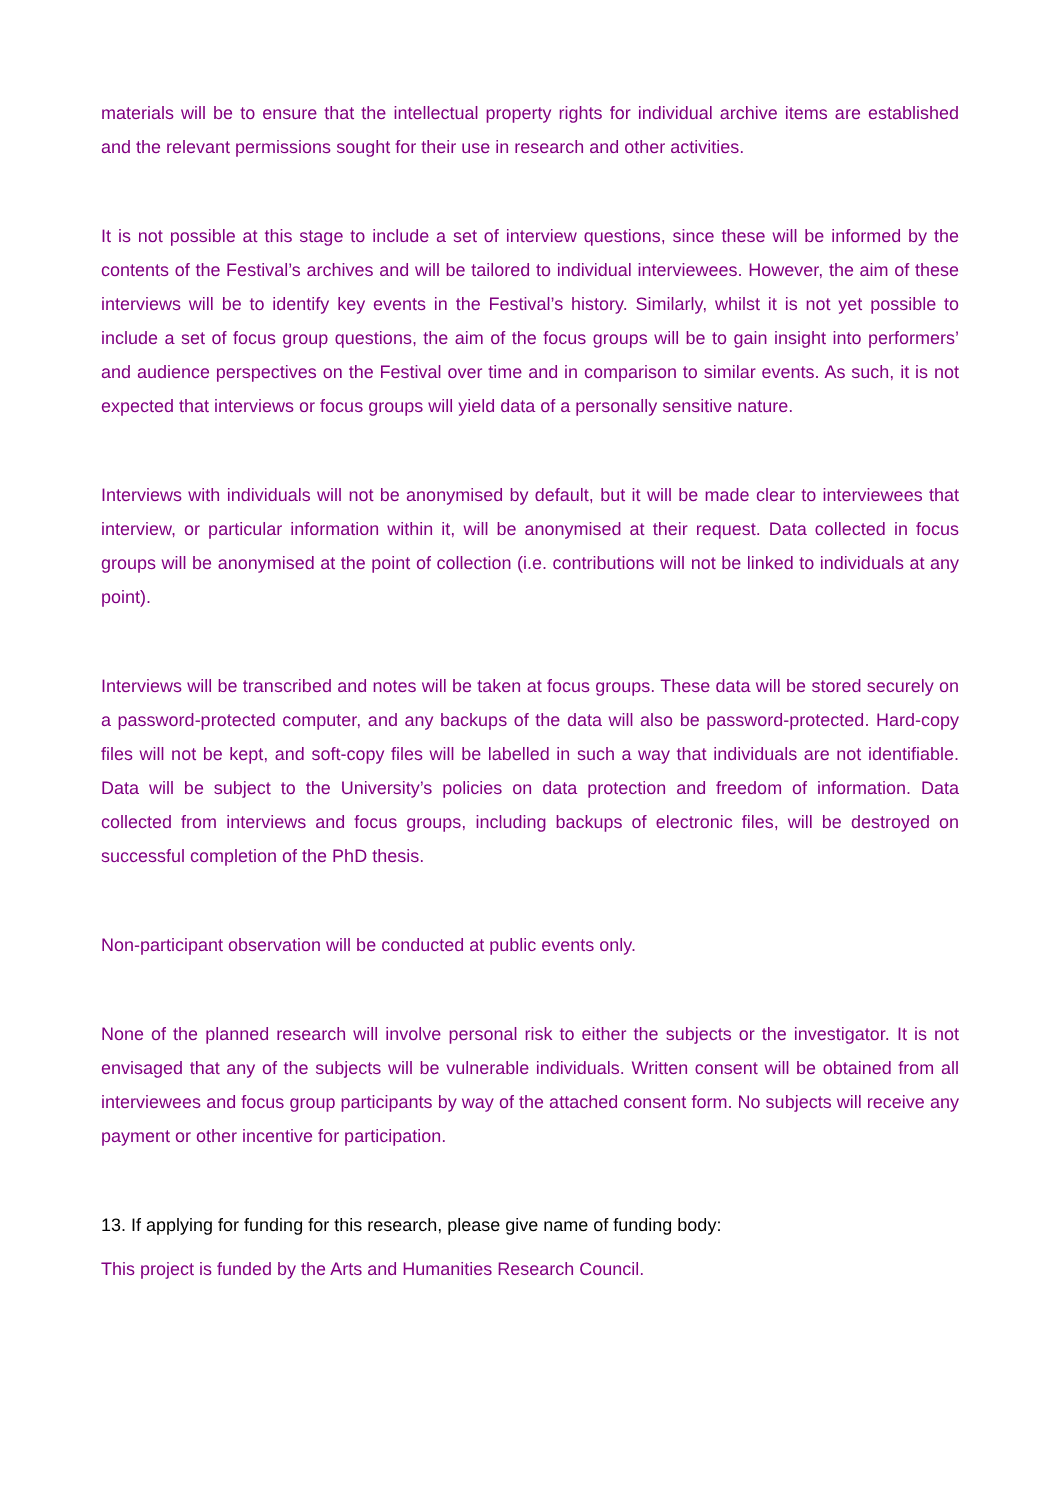materials will be to ensure that the intellectual property rights for individual archive items are established and the relevant permissions sought for their use in research and other activities.
It is not possible at this stage to include a set of interview questions, since these will be informed by the contents of the Festival’s archives and will be tailored to individual interviewees. However, the aim of these interviews will be to identify key events in the Festival’s history. Similarly, whilst it is not yet possible to include a set of focus group questions, the aim of the focus groups will be to gain insight into performers’ and audience perspectives on the Festival over time and in comparison to similar events. As such, it is not expected that interviews or focus groups will yield data of a personally sensitive nature.
Interviews with individuals will not be anonymised by default, but it will be made clear to interviewees that interview, or particular information within it, will be anonymised at their request. Data collected in focus groups will be anonymised at the point of collection (i.e. contributions will not be linked to individuals at any point).
Interviews will be transcribed and notes will be taken at focus groups. These data will be stored securely on a password-protected computer, and any backups of the data will also be password-protected. Hard-copy files will not be kept, and soft-copy files will be labelled in such a way that individuals are not identifiable. Data will be subject to the University’s policies on data protection and freedom of information. Data collected from interviews and focus groups, including backups of electronic files, will be destroyed on successful completion of the PhD thesis.
Non-participant observation will be conducted at public events only.
None of the planned research will involve personal risk to either the subjects or the investigator. It is not envisaged that any of the subjects will be vulnerable individuals. Written consent will be obtained from all interviewees and focus group participants by way of the attached consent form. No subjects will receive any payment or other incentive for participation.
13. If applying for funding for this research, please give name of funding body:
This project is funded by the Arts and Humanities Research Council.